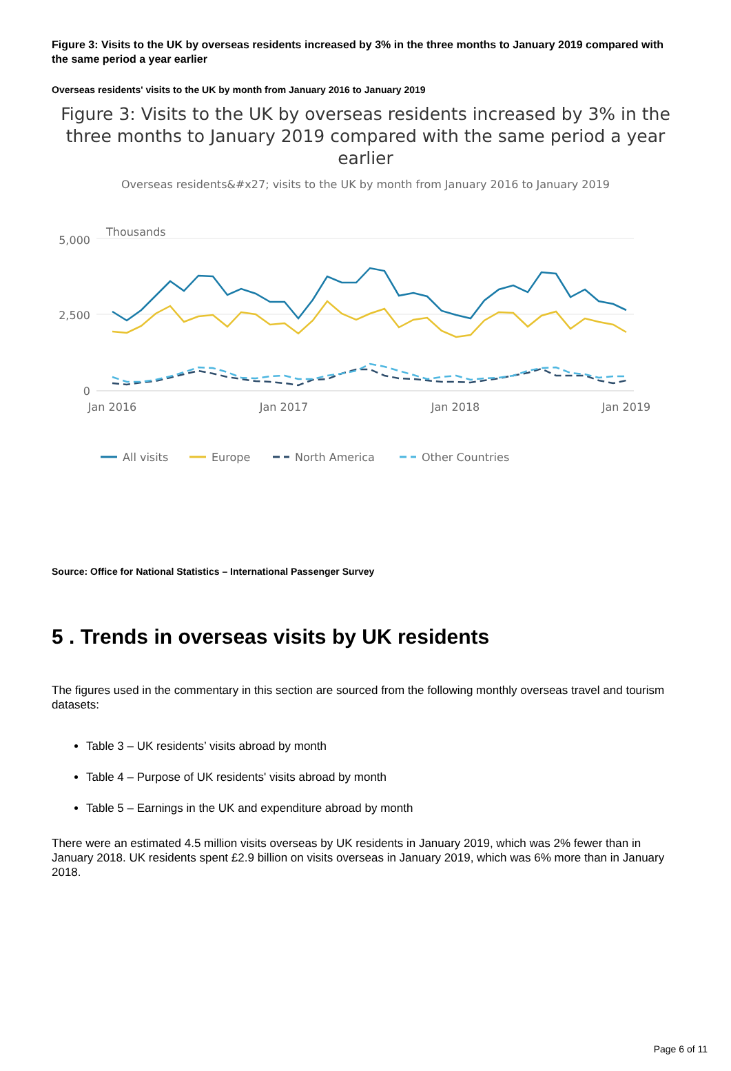Figure 3: Visits to the UK by overseas residents increased by 3% in the three months to January 2019 compared with the same period a year earlier
Overseas residents' visits to the UK by month from January 2016 to January 2019
Figure 3: Visits to the UK by overseas residents increased by 3% in the three months to January 2019 compared with the same period a year earlier
Overseas residents&#x27; visits to the UK by month from January 2016 to January 2019
Thousands
5,000
2,500
0
Jan 2016
Jan 2017
Jan 2018
Jan 2019
All visits
Europe
North America
Other Countries
Source: Office for National Statistics – International Passenger Survey
5 . Trends in overseas visits by UK residents
The figures used in the commentary in this section are sourced from the following monthly overseas travel and tourism datasets:
Table 3 – UK residents’ visits abroad by month
Table 4 – Purpose of UK residents' visits abroad by month
Table 5 – Earnings in the UK and expenditure abroad by month
There were an estimated 4.5 million visits overseas by UK residents in January 2019, which was 2% fewer than in January 2018. UK residents spent £2.9 billion on visits overseas in January 2019, which was 6% more than in January 2018.
Page 6 of 11